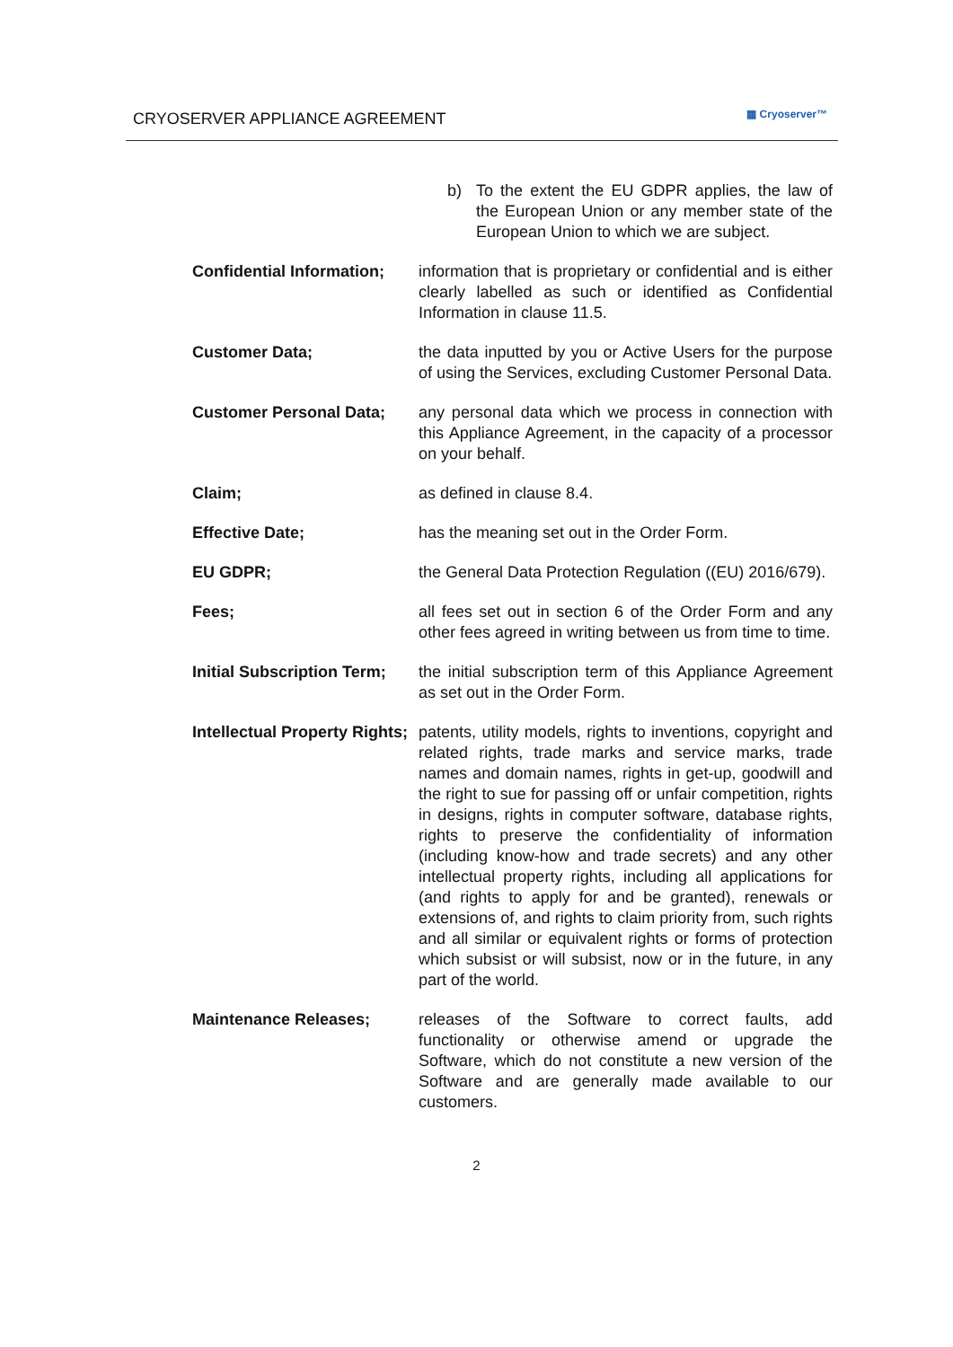CRYOSERVER APPLIANCE AGREEMENT ▦ Cryoserver™
b) To the extent the EU GDPR applies, the law of the European Union or any member state of the European Union to which we are subject.
Confidential Information;
information that is proprietary or confidential and is either clearly labelled as such or identified as Confidential Information in clause 11.5.
Customer Data; the data inputted by you or Active Users for the purpose of using the Services, excluding Customer Personal Data.
Customer Personal Data; any personal data which we process in connection with this Appliance Agreement, in the capacity of a processor on your behalf.
Claim; as defined in clause 8.4.
Effective Date; has the meaning set out in the Order Form.
EU GDPR; the General Data Protection Regulation ((EU) 2016/679).
Fees; all fees set out in section 6 of the Order Form and any other fees agreed in writing between us from time to time.
Initial Subscription Term;
the initial subscription term of this Appliance Agreement as set out in the Order Form.
Intellectual Property Rights;
patents, utility models, rights to inventions, copyright and related rights, trade marks and service marks, trade names and domain names, rights in get-up, goodwill and the right to sue for passing off or unfair competition, rights in designs, rights in computer software, database rights, rights to preserve the confidentiality of information (including know-how and trade secrets) and any other intellectual property rights, including all applications for (and rights to apply for and be granted), renewals or extensions of, and rights to claim priority from, such rights and all similar or equivalent rights or forms of protection which subsist or will subsist, now or in the future, in any part of the world.
Maintenance Releases; releases of the Software to correct faults, add functionality or otherwise amend or upgrade the Software, which do not constitute a new version of the Software and are generally made available to our customers.
2